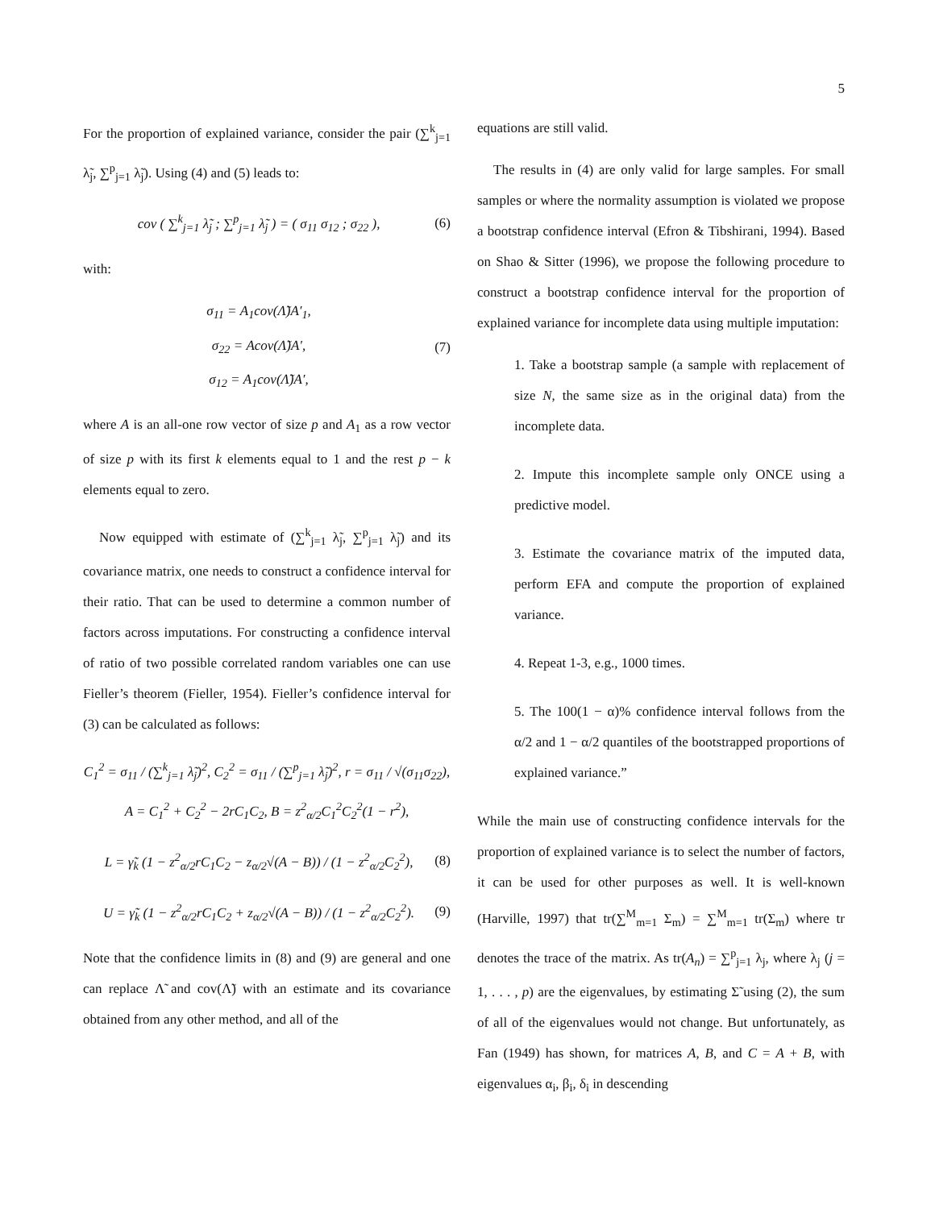5
For the proportion of explained variance, consider the pair (∑<sup>k</sup><sub>j=1</sub> λ̃<sub>j</sub>, ∑<sup>p</sup><sub>j=1</sub> λ̃<sub>j</sub>). Using (4) and (5) leads to:
cov ( ∑<sup>k</sup><sub>j=1</sub> λ̃<sub>j</sub> ; ∑<sup>p</sup><sub>j=1</sub> λ̃<sub>j</sub> ) = ( σ<sub>11</sub> σ<sub>12</sub> ; σ<sub>22</sub> ), (6)
with:
σ<sub>11</sub> = A<sub>1</sub>cov(Λ̃)A′<sub>1</sub>,
σ<sub>22</sub> = Acov(Λ̃)A′,
σ<sub>12</sub> = A<sub>1</sub>cov(Λ̃)A′, (7)
where A is an all-one row vector of size p and A<sub>1</sub> as a row vector of size p with its first k elements equal to 1 and the rest p − k elements equal to zero.
Now equipped with estimate of (∑<sup>k</sup><sub>j=1</sub> λ̃<sub>j</sub>, ∑<sup>p</sup><sub>j=1</sub> λ̃<sub>j</sub>) and its covariance matrix, one needs to construct a confidence interval for their ratio. That can be used to determine a common number of factors across imputations. For constructing a confidence interval of ratio of two possible correlated random variables one can use Fieller’s theorem (Fieller, 1954). Fieller’s confidence interval for (3) can be calculated as follows:
C<sub>1</sub><sup>2</sup> = σ<sub>11</sub> / (∑<sup>k</sup><sub>j=1</sub> λ̃<sub>j</sub>)<sup>2</sup>, C<sub>2</sub><sup>2</sup> = σ<sub>11</sub> / (∑<sup>p</sup><sub>j=1</sub> λ̃<sub>j</sub>)<sup>2</sup>, r = σ<sub>11</sub> / √(σ<sub>11</sub>σ<sub>22</sub>),
A = C<sub>1</sub><sup>2</sup> + C<sub>2</sub><sup>2</sup> − 2rC<sub>1</sub>C<sub>2</sub>, B = z<sup>2</sup><sub>α/2</sub>C<sub>1</sub><sup>2</sup>C<sub>2</sub><sup>2</sup>(1 − r<sup>2</sup>),
L = γ̃<sub>k</sub> (1 − z<sup>2</sup><sub>α/2</sub>rC<sub>1</sub>C<sub>2</sub> − z<sub>α/2</sub>√(A − B)) / (1 − z<sup>2</sup><sub>α/2</sub>C<sub>2</sub><sup>2</sup>), (8)
U = γ̃<sub>k</sub> (1 − z<sup>2</sup><sub>α/2</sub>rC<sub>1</sub>C<sub>2</sub> + z<sub>α/2</sub>√(A − B)) / (1 − z<sup>2</sup><sub>α/2</sub>C<sub>2</sub><sup>2</sup>). (9)
Note that the confidence limits in (8) and (9) are general and one can replace Λ̃ and cov(Λ̃) with an estimate and its covariance obtained from any other method, and all of the
equations are still valid.
The results in (4) are only valid for large samples. For small samples or where the normality assumption is violated we propose a bootstrap confidence interval (Efron & Tibshirani, 1994). Based on Shao & Sitter (1996), we propose the following procedure to construct a bootstrap confidence interval for the proportion of explained variance for incomplete data using multiple imputation:
1. Take a bootstrap sample (a sample with replacement of size N, the same size as in the original data) from the incomplete data.
2. Impute this incomplete sample only ONCE using a predictive model.
3. Estimate the covariance matrix of the imputed data, perform EFA and compute the proportion of explained variance.
4. Repeat 1-3, e.g., 1000 times.
5. The 100(1 − α)% confidence interval follows from the α/2 and 1 − α/2 quantiles of the bootstrapped proportions of explained variance.”
While the main use of constructing confidence intervals for the proportion of explained variance is to select the number of factors, it can be used for other purposes as well. It is well-known (Harville, 1997) that tr(∑<sup>M</sup><sub>m=1</sub> Σ<sub>m</sub>) = ∑<sup>M</sup><sub>m=1</sub> tr(Σ<sub>m</sub>) where tr denotes the trace of the matrix. As tr(A<sub>n</sub>) = ∑<sup>p</sup><sub>j=1</sub> λ<sub>j</sub>, where λ<sub>j</sub> (j = 1, . . . , p) are the eigenvalues, by estimating Σ̃ using (2), the sum of all of the eigenvalues would not change. But unfortunately, as Fan (1949) has shown, for matrices A, B, and C = A + B, with eigenvalues α<sub>i</sub>, β<sub>i</sub>, δ<sub>i</sub> in descending